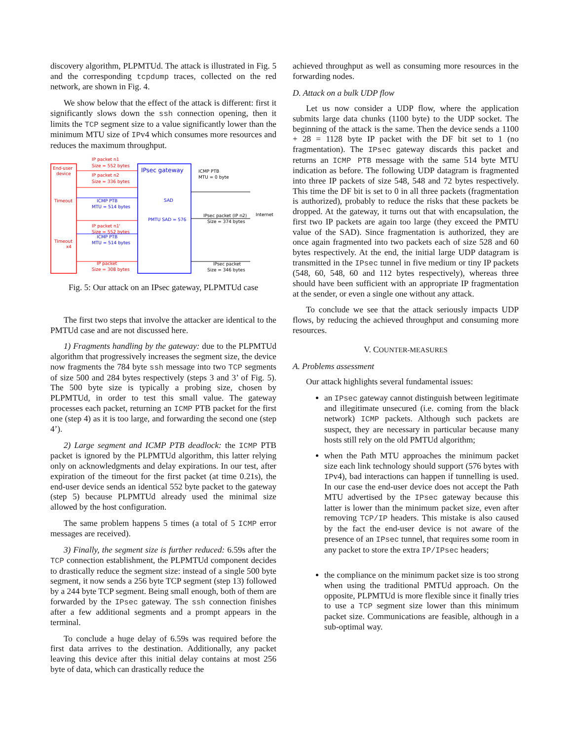discovery algorithm, PLPMTUd. The attack is illustrated in Fig. 5 and the corresponding tcpdump traces, collected on the red network, are shown in Fig. 4.
We show below that the effect of the attack is different: first it significantly slows down the ssh connection opening, then it limits the TCP segment size to a value significantly lower than the minimum MTU size of IPv4 which consumes more resources and reduces the maximum throughput.
End-user
device
Timeout
Timeout
x4
IPsec gateway
SAD
PMTU SAD = 576
Internet
IP packet n1
Size = 552 bytes
IP packet n2
Size = 336 bytes
ICMP PTB
MTU = 514 bytes
IP packet n1'
Size = 552 bytes
ICMP PTB
MTU = 514 bytes
IP packet
Size = 308 bytes
ICMP PTB
MTU = 0 byte
IPsec packet (IP n2)
Size = 374 bytes
IPsec packet
Size = 346 bytes
Fig. 5: Our attack on an IPsec gateway, PLPMTUd case
The first two steps that involve the attacker are identical to the PMTUd case and are not discussed here.
1) Fragments handling by the gateway: due to the PLPMTUd algorithm that progressively increases the segment size, the device now fragments the 784 byte ssh message into two TCP segments of size 500 and 284 bytes respectively (steps 3 and 3’ of Fig. 5). The 500 byte size is typically a probing size, chosen by PLPMTUd, in order to test this small value. The gateway processes each packet, returning an ICMP PTB packet for the first one (step 4) as it is too large, and forwarding the second one (step 4’).
2) Large segment and ICMP PTB deadlock: the ICMP PTB packet is ignored by the PLPMTUd algorithm, this latter relying only on acknowledgments and delay expirations. In our test, after expiration of the timeout for the first packet (at time 0.21s), the end-user device sends an identical 552 byte packet to the gateway (step 5) because PLPMTUd already used the minimal size allowed by the host configuration.
The same problem happens 5 times (a total of 5 ICMP error messages are received).
3) Finally, the segment size is further reduced: 6.59s after the TCP connection establishment, the PLPMTUd component decides to drastically reduce the segment size: instead of a single 500 byte segment, it now sends a 256 byte TCP segment (step 13) followed by a 244 byte TCP segment. Being small enough, both of them are forwarded by the IPsec gateway. The ssh connection finishes after a few additional segments and a prompt appears in the terminal.
To conclude a huge delay of 6.59s was required before the first data arrives to the destination. Additionally, any packet leaving this device after this initial delay contains at most 256 byte of data, which can drastically reduce the
achieved throughput as well as consuming more resources in the forwarding nodes.
D. Attack on a bulk UDP flow
Let us now consider a UDP flow, where the application submits large data chunks (1100 byte) to the UDP socket. The beginning of the attack is the same. Then the device sends a 1100 + 28 = 1128 byte IP packet with the DF bit set to 1 (no fragmentation). The IPsec gateway discards this packet and returns an ICMP PTB message with the same 514 byte MTU indication as before. The following UDP datagram is fragmented into three IP packets of size 548, 548 and 72 bytes respectively. This time the DF bit is set to 0 in all three packets (fragmentation is authorized), probably to reduce the risks that these packets be dropped. At the gateway, it turns out that with encapsulation, the first two IP packets are again too large (they exceed the PMTU value of the SAD). Since fragmentation is authorized, they are once again fragmented into two packets each of size 528 and 60 bytes respectively. At the end, the initial large UDP datagram is transmitted in the IPsec tunnel in five medium or tiny IP packets (548, 60, 548, 60 and 112 bytes respectively), whereas three should have been sufficient with an appropriate IP fragmentation at the sender, or even a single one without any attack.
To conclude we see that the attack seriously impacts UDP flows, by reducing the achieved throughput and consuming more resources.
V. COUNTER-MEASURES
A. Problems assessment
Our attack highlights several fundamental issues:
an IPsec gateway cannot distinguish between legitimate and illegitimate unsecured (i.e. coming from the black network) ICMP packets. Although such packets are suspect, they are necessary in particular because many hosts still rely on the old PMTUd algorithm;
when the Path MTU approaches the minimum packet size each link technology should support (576 bytes with IPv4), bad interactions can happen if tunnelling is used. In our case the end-user device does not accept the Path MTU advertised by the IPsec gateway because this latter is lower than the minimum packet size, even after removing TCP/IP headers. This mistake is also caused by the fact the end-user device is not aware of the presence of an IPsec tunnel, that requires some room in any packet to store the extra IP/IPsec headers;
the compliance on the minimum packet size is too strong when using the traditional PMTUd approach. On the opposite, PLPMTUd is more flexible since it finally tries to use a TCP segment size lower than this minimum packet size. Communications are feasible, although in a sub-optimal way.